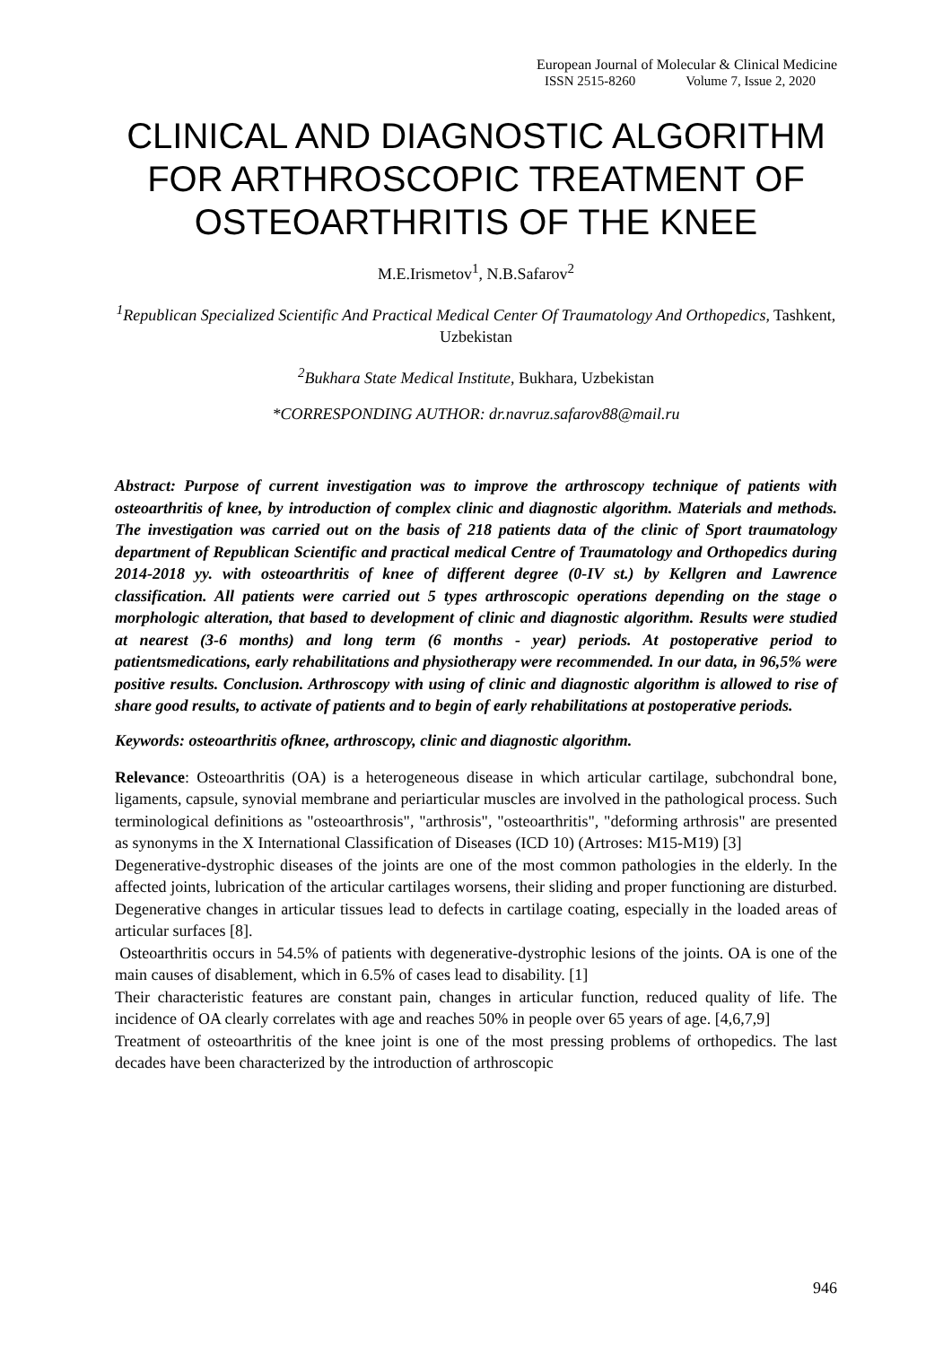European Journal of Molecular & Clinical Medicine
ISSN 2515-8260 Volume 7, Issue 2, 2020
CLINICAL AND DIAGNOSTIC ALGORITHM FOR ARTHROSCOPIC TREATMENT OF OSTEOARTHRITIS OF THE KNEE
M.E.Irismetov<sup>1</sup>, N.B.Safarov<sup>2</sup>
<sup>1</sup> Republican Specialized Scientific And Practical Medical Center Of Traumatology And Orthopedics, Tashkent, Uzbekistan
<sup>2</sup> Bukhara State Medical Institute, Bukhara, Uzbekistan
*CORRESPONDING AUTHOR: dr.navruz.safarov88@mail.ru
Abstract: Purpose of current investigation was to improve the arthroscopy technique of patients with osteoarthritis of knee, by introduction of complex clinic and diagnostic algorithm. Materials and methods. The investigation was carried out on the basis of 218 patients data of the clinic of Sport traumatology department of Republican Scientific and practical medical Centre of Traumatology and Orthopedics during 2014-2018 yy. with osteoarthritis of knee of different degree (0-IV st.) by Kellgren and Lawrence classification. All patients were carried out 5 types arthroscopic operations depending on the stage o morphologic alteration, that based to development of clinic and diagnostic algorithm. Results were studied at nearest (3-6 months) and long term (6 months - year) periods. At postoperative period to patientsmedications, early rehabilitations and physiotherapy were recommended. In our data, in 96,5% were positive results. Conclusion. Arthroscopy with using of clinic and diagnostic algorithm is allowed to rise of share good results, to activate of patients and to begin of early rehabilitations at postoperative periods.
Keywords: osteoarthritis ofknee, arthroscopy, clinic and diagnostic algorithm.
Relevance: Osteoarthritis (OA) is a heterogeneous disease in which articular cartilage, subchondral bone, ligaments, capsule, synovial membrane and periarticular muscles are involved in the pathological process. Such terminological definitions as "osteoarthrosis", "arthrosis", "osteoarthritis", "deforming arthrosis" are presented as synonyms in the X International Classification of Diseases (ICD 10) (Artroses: M15-M19) [3]
Degenerative-dystrophic diseases of the joints are one of the most common pathologies in the elderly. In the affected joints, lubrication of the articular cartilages worsens, their sliding and proper functioning are disturbed. Degenerative changes in articular tissues lead to defects in cartilage coating, especially in the loaded areas of articular surfaces [8].
Osteoarthritis occurs in 54.5% of patients with degenerative-dystrophic lesions of the joints. OA is one of the main causes of disablement, which in 6.5% of cases lead to disability. [1]
Their characteristic features are constant pain, changes in articular function, reduced quality of life. The incidence of OA clearly correlates with age and reaches 50% in people over 65 years of age. [4,6,7,9]
Treatment of osteoarthritis of the knee joint is one of the most pressing problems of orthopedics. The last decades have been characterized by the introduction of arthroscopic
946